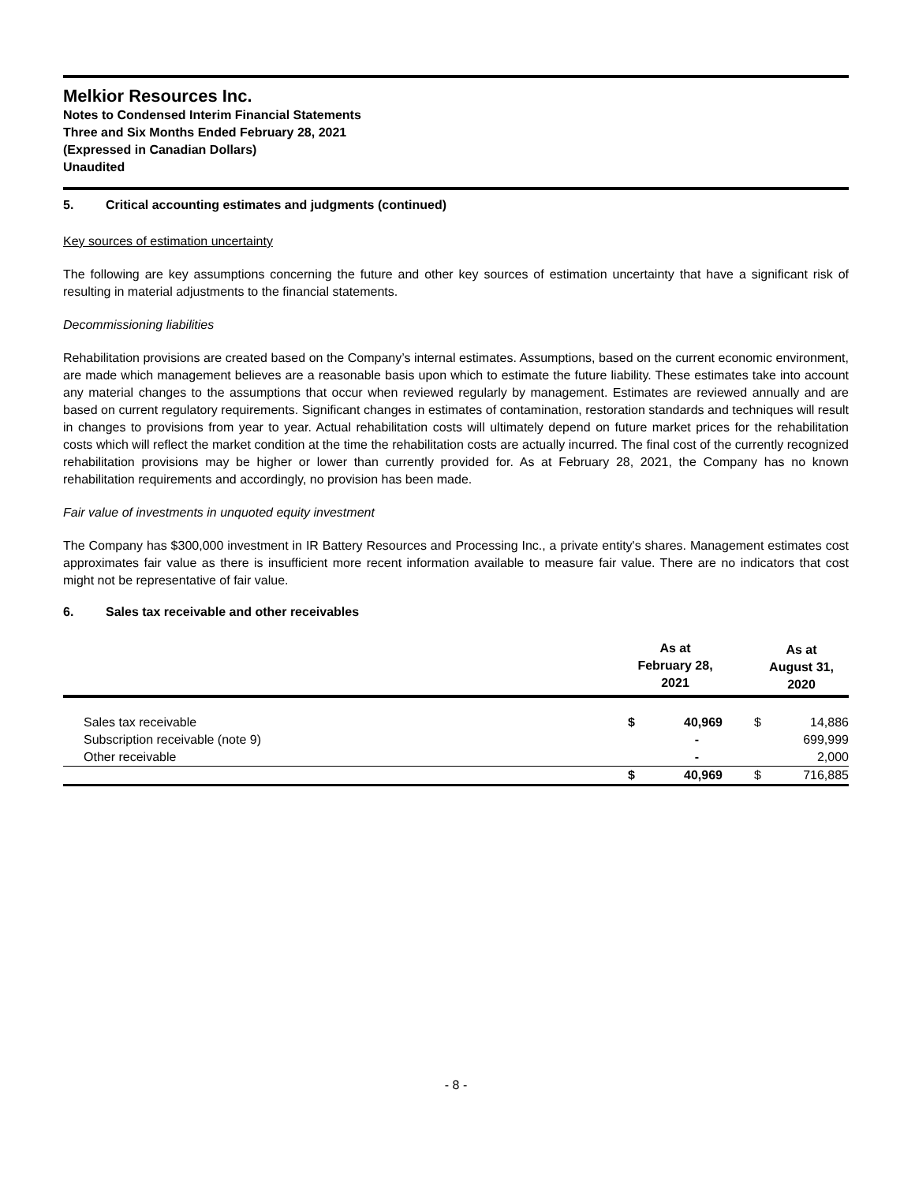Melkior Resources Inc.
Notes to Condensed Interim Financial Statements
Three and Six Months Ended February 28, 2021
(Expressed in Canadian Dollars)
Unaudited
5. Critical accounting estimates and judgments (continued)
Key sources of estimation uncertainty
The following are key assumptions concerning the future and other key sources of estimation uncertainty that have a significant risk of resulting in material adjustments to the financial statements.
Decommissioning liabilities
Rehabilitation provisions are created based on the Company’s internal estimates. Assumptions, based on the current economic environment, are made which management believes are a reasonable basis upon which to estimate the future liability. These estimates take into account any material changes to the assumptions that occur when reviewed regularly by management. Estimates are reviewed annually and are based on current regulatory requirements. Significant changes in estimates of contamination, restoration standards and techniques will result in changes to provisions from year to year. Actual rehabilitation costs will ultimately depend on future market prices for the rehabilitation costs which will reflect the market condition at the time the rehabilitation costs are actually incurred. The final cost of the currently recognized rehabilitation provisions may be higher or lower than currently provided for. As at February 28, 2021, the Company has no known rehabilitation requirements and accordingly, no provision has been made.
Fair value of investments in unquoted equity investment
The Company has $300,000 investment in IR Battery Resources and Processing Inc., a private entity's shares. Management estimates cost approximates fair value as there is insufficient more recent information available to measure fair value. There are no indicators that cost might not be representative of fair value.
6. Sales tax receivable and other receivables
| | As at February 28, 2021 | | | As at August 31, 2020 | |
| --- | --- | --- | --- | --- | --- |
| Sales tax receivable | $ | 40,969 | | $ | 14,886 |
| Subscription receivable (note 9) | | - | | | 699,999 |
| Other receivable | | - | | | 2,000 |
| | $ | 40,969 | | $ | 716,885 |
- 8 -